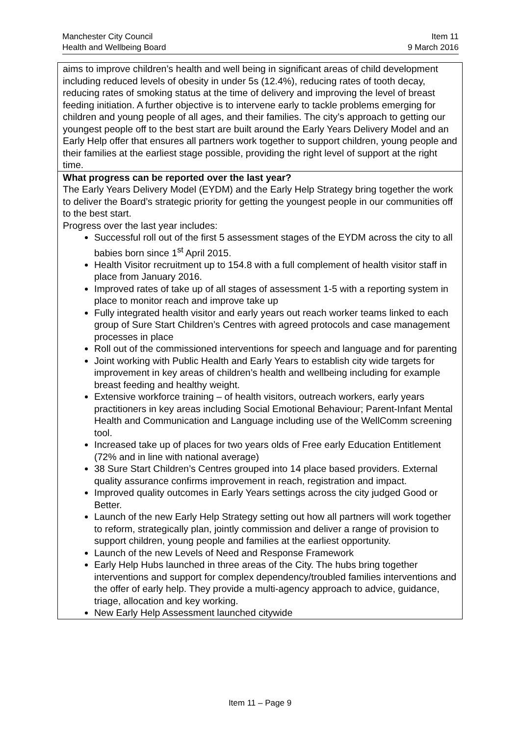Manchester City Council Item 11
Health and Wellbeing Board 9 March 2016
| aims to improve children’s health and well being in significant areas of child development including reduced levels of obesity in under 5s (12.4%), reducing rates of tooth decay, reducing rates of smoking status at the time of delivery and improving the level of breast feeding initiation. A further objective is to intervene early to tackle problems emerging for children and young people of all ages, and their families. The city’s approach to getting our youngest people off to the best start are built around the Early Years Delivery Model and an Early Help offer that ensures all partners work together to support children, young people and their families at the earliest stage possible, providing the right level of support at the right time. |
| What progress can be reported over the last year? The Early Years Delivery Model (EYDM) and the Early Help Strategy bring together the work to deliver the Board’s strategic priority for getting the youngest people in our communities off to the best start. Progress over the last year includes: Successful roll out of the first 5 assessment stages of the EYDM across the city to all babies born since 1<sup>st</sup> April 2015. Health Visitor recruitment up to 154.8 with a full complement of health visitor staff in place from January 2016. Improved rates of take up of all stages of assessment 1-5 with a reporting system in place to monitor reach and improve take up Fully integrated health visitor and early years out reach worker teams linked to each group of Sure Start Children’s Centres with agreed protocols and case management processes in place Roll out of the commissioned interventions for speech and language and for parenting Joint working with Public Health and Early Years to establish city wide targets for improvement in key areas of children’s health and wellbeing including for example breast feeding and healthy weight. Extensive workforce training – of health visitors, outreach workers, early years practitioners in key areas including Social Emotional Behaviour; Parent-Infant Mental Health and Communication and Language including use of the WellComm screening tool. Increased take up of places for two years olds of Free early Education Entitlement (72% and in line with national average) 38 Sure Start Children’s Centres grouped into 14 place based providers. External quality assurance confirms improvement in reach, registration and impact. Improved quality outcomes in Early Years settings across the city judged Good or Better. Launch of the new Early Help Strategy setting out how all partners will work together to reform, strategically plan, jointly commission and deliver a range of provision to support children, young people and families at the earliest opportunity. Launch of the new Levels of Need and Response Framework Early Help Hubs launched in three areas of the City. The hubs bring together interventions and support for complex dependency/troubled families interventions and the offer of early help. They provide a multi-agency approach to advice, guidance, triage, allocation and key working. New Early Help Assessment launched citywide |
Item 11 – Page 9